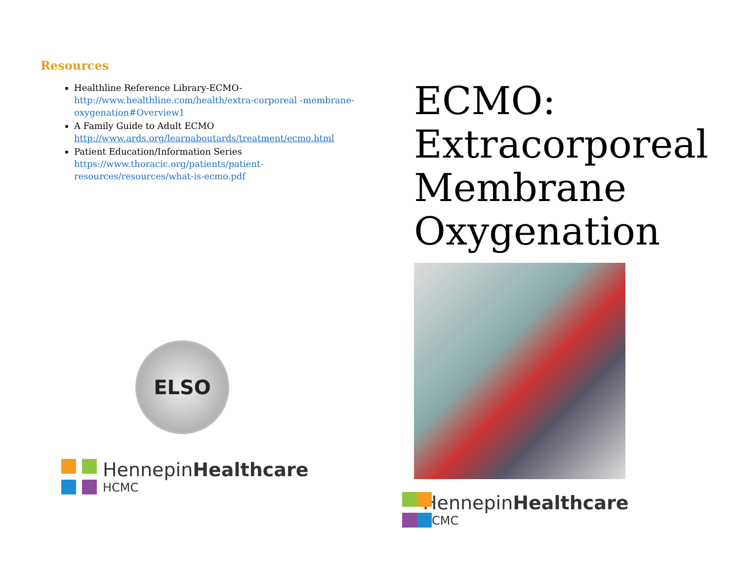Resources
Healthline Reference Library-ECMO-
http://www.healthline.com/health/extra-corporeal -membrane-oxygenation#Overview1
A Family Guide to Adult ECMO
http://www.ards.org/learnaboutards/treatment/ecmo.html
Patient Education/Information Series
https://www.thoracic.org/patients/patient-resources/resources/what-is-ecmo.pdf
ELSO
HennepinHealthcare
HCMC
ECMO:
Extracorporeal
Membrane
Oxygenation
HennepinHealthcare
HCMC